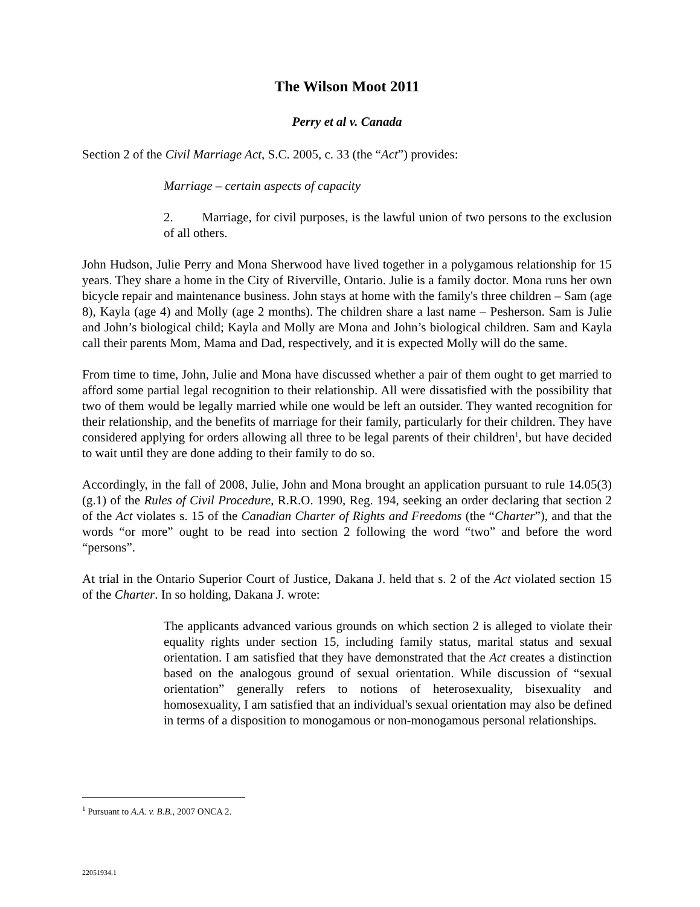The Wilson Moot 2011
Perry et al v. Canada
Section 2 of the Civil Marriage Act, S.C. 2005, c. 33 (the “Act”) provides:
Marriage – certain aspects of capacity
2. Marriage, for civil purposes, is the lawful union of two persons to the exclusion of all others.
John Hudson, Julie Perry and Mona Sherwood have lived together in a polygamous relationship for 15 years. They share a home in the City of Riverville, Ontario. Julie is a family doctor. Mona runs her own bicycle repair and maintenance business. John stays at home with the family's three children – Sam (age 8), Kayla (age 4) and Molly (age 2 months). The children share a last name – Pesherson. Sam is Julie and John’s biological child; Kayla and Molly are Mona and John’s biological children. Sam and Kayla call their parents Mom, Mama and Dad, respectively, and it is expected Molly will do the same.
From time to time, John, Julie and Mona have discussed whether a pair of them ought to get married to afford some partial legal recognition to their relationship. All were dissatisfied with the possibility that two of them would be legally married while one would be left an outsider. They wanted recognition for their relationship, and the benefits of marriage for their family, particularly for their children. They have considered applying for orders allowing all three to be legal parents of their children<sup>1</sup>, but have decided to wait until they are done adding to their family to do so.
Accordingly, in the fall of 2008, Julie, John and Mona brought an application pursuant to rule 14.05(3)(g.1) of the Rules of Civil Procedure, R.R.O. 1990, Reg. 194, seeking an order declaring that section 2 of the Act violates s. 15 of the Canadian Charter of Rights and Freedoms (the “Charter”), and that the words “or more” ought to be read into section 2 following the word “two” and before the word “persons”.
At trial in the Ontario Superior Court of Justice, Dakana J. held that s. 2 of the Act violated section 15 of the Charter. In so holding, Dakana J. wrote:
The applicants advanced various grounds on which section 2 is alleged to violate their equality rights under section 15, including family status, marital status and sexual orientation. I am satisfied that they have demonstrated that the Act creates a distinction based on the analogous ground of sexual orientation. While discussion of “sexual orientation” generally refers to notions of heterosexuality, bisexuality and homosexuality, I am satisfied that an individual's sexual orientation may also be defined in terms of a disposition to monogamous or non-monogamous personal relationships.
<sup>1</sup> Pursuant to A.A. v. B.B., 2007 ONCA 2.
22051934.1